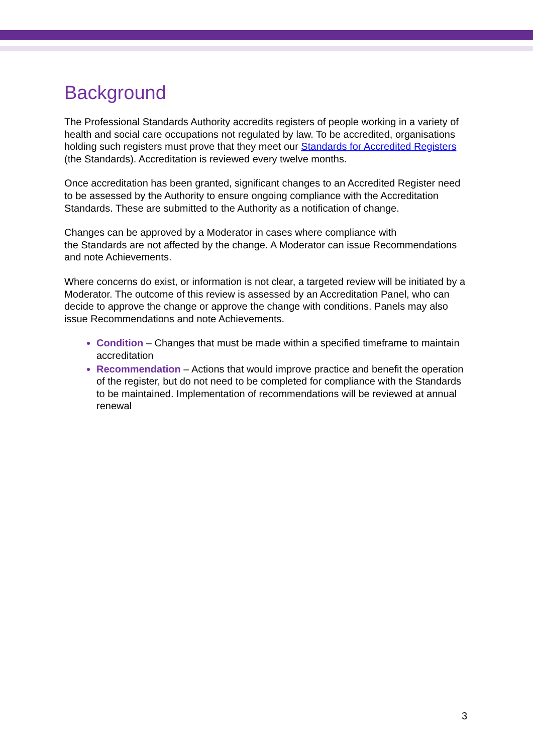Background
The Professional Standards Authority accredits registers of people working in a variety of health and social care occupations not regulated by law. To be accredited, organisations holding such registers must prove that they meet our Standards for Accredited Registers (the Standards). Accreditation is reviewed every twelve months.
Once accreditation has been granted, significant changes to an Accredited Register need to be assessed by the Authority to ensure ongoing compliance with the Accreditation Standards. These are submitted to the Authority as a notification of change.
Changes can be approved by a Moderator in cases where compliance with
the Standards are not affected by the change. A Moderator can issue Recommendations and note Achievements.
Where concerns do exist, or information is not clear, a targeted review will be initiated by a Moderator. The outcome of this review is assessed by an Accreditation Panel, who can decide to approve the change or approve the change with conditions. Panels may also issue Recommendations and note Achievements.
Condition – Changes that must be made within a specified timeframe to maintain accreditation
Recommendation – Actions that would improve practice and benefit the operation of the register, but do not need to be completed for compliance with the Standards to be maintained. Implementation of recommendations will be reviewed at annual renewal
3